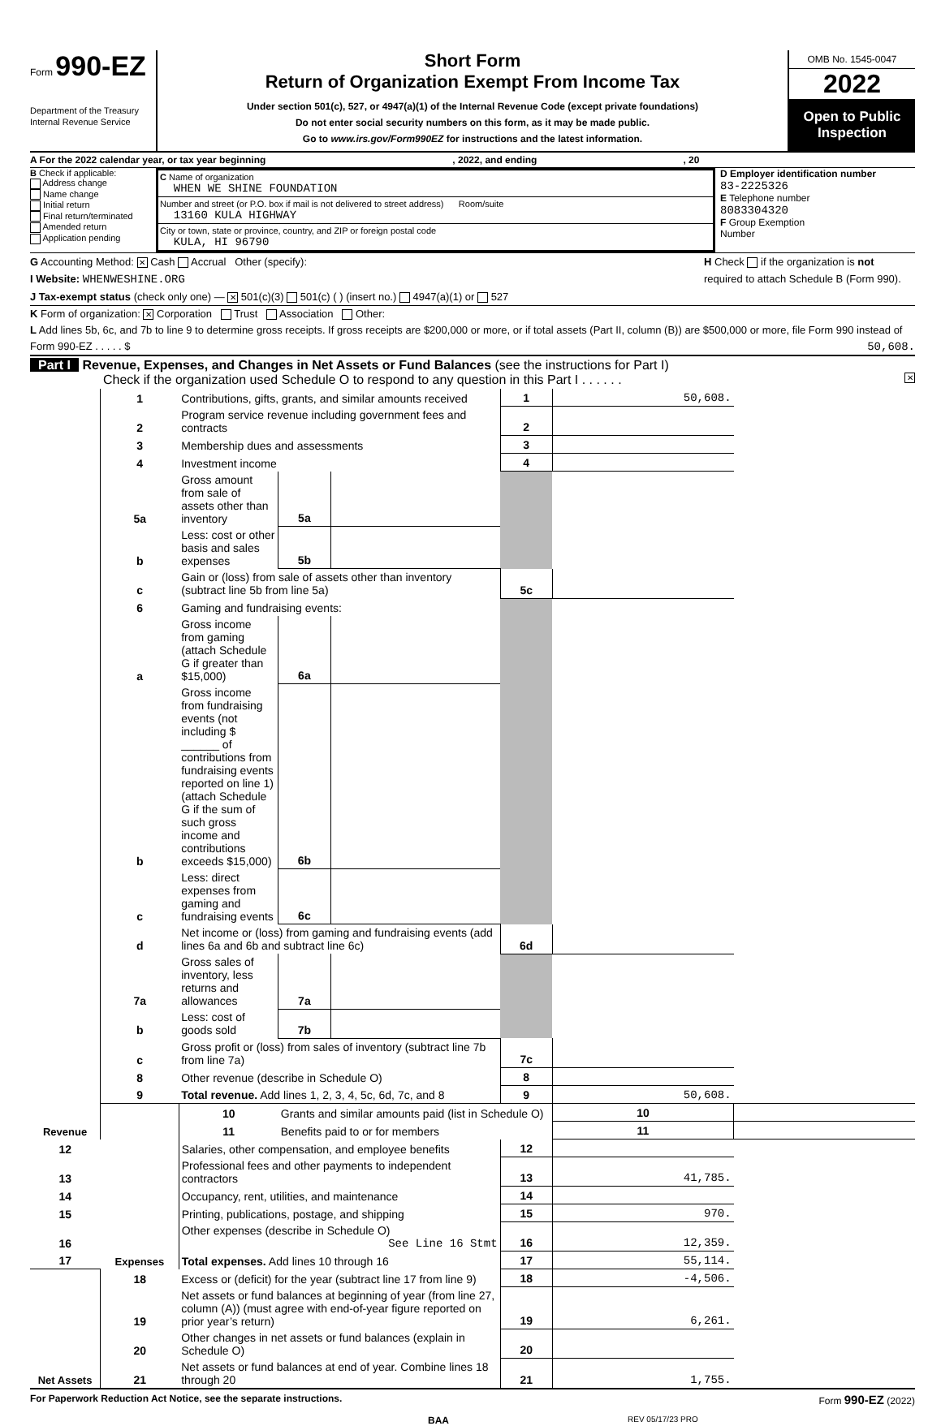Form 990-EZ
Department of the Treasury
Internal Revenue Service
Short Form
Return of Organization Exempt From Income Tax
Under section 501(c), 527, or 4947(a)(1) of the Internal Revenue Code (except private foundations)
Do not enter social security numbers on this form, as it may be made public.
Go to www.irs.gov/Form990EZ for instructions and the latest information.
OMB No. 1545-0047
2022
Open to Public Inspection
A For the 2022 calendar year, or tax year beginning, 2022, and ending, 20
B Check if applicable:
Address change
Name change
Initial return
Final return/terminated
Amended return
Application pending
C Name of organization
WHEN WE SHINE FOUNDATION
Number and street (or P.O. box if mail is not delivered to street address) Room/suite
13160 KULA HIGHWAY
City or town, state or province, country, and ZIP or foreign postal code
KULA, HI 96790
D Employer identification number
83-2225326
E Telephone number
8083304320
F Group Exemption
Number
G Accounting Method: ✕ Cash Accrual Other (specify):
I Website: WHENWESHINE.ORG
J Tax-exempt status (check only one) — ✕ 501(c)(3) 501(c) ( ) (insert no.) 4947(a)(1) or 527
H Check if the organization is not required to attach Schedule B (Form 990).
K Form of organization: ✕ Corporation Trust Association Other:
L Add lines 5b, 6c, and 7b to line 9 to determine gross receipts. If gross receipts are $200,000 or more, or if total assets (Part II, column (B)) are $500,000 or more, file Form 990 instead of Form 990-EZ . . . . . $ 50,608.
Part I Revenue, Expenses, and Changes in Net Assets or Fund Balances (see the instructions for Part I)
Check if the organization used Schedule O to respond to any question in this Part I . . . . . . ✕
| Revenue | 1 | Contributions, gifts, grants, and similar amounts received | | | 1 | 50,608. | |
| | 2 | Program service revenue including government fees and contracts | | | 2 | | |
| | 3 | Membership dues and assessments | | | 3 | | |
| | 4 | Investment income | | | 4 | | |
| | 5a | Gross amount from sale of assets other than inventory | 5a | | | | |
| | b | Less: cost or other basis and sales expenses | 5b | | | | |
| | c | Gain or (loss) from sale of assets other than inventory (subtract line 5b from line 5a) | | | 5c | | |
| | 6 | Gaming and fundraising events: | | | | | |
| | a | Gross income from gaming (attach Schedule G if greater than $15,000) | 6a | | | | |
| | b | Gross income from fundraising events (not including $ ______ of contributions from fundraising events reported on line 1) (attach Schedule G if the sum of such gross income and contributions exceeds $15,000) | 6b | | | | |
| | c | Less: direct expenses from gaming and fundraising events | 6c | | | | |
| | d | Net income or (loss) from gaming and fundraising events (add lines 6a and 6b and subtract line 6c) | | | 6d | | |
| | 7a | Gross sales of inventory, less returns and allowances | 7a | | | | |
| | b | Less: cost of goods sold | 7b | | | | |
| | c | Gross profit or (loss) from sales of inventory (subtract line 7b from line 7a) | | | 7c | | |
| | 8 | Other revenue (describe in Schedule O) | | | 8 | | |
| | 9 | Total revenue. Add lines 1, 2, 3, 4, 5c, 6d, 7c, and 8 | | | 9 | 50,608. | |
| | Expenses | 10 | Grants and similar amounts paid (list in Schedule O) | | | 10 | |
| | | 11 | Benefits paid to or for members | | | 11 | |
| 12 | | Salaries, other compensation, and employee benefits | | | 12 | | |
| 13 | | Professional fees and other payments to independent contractors | | | 13 | 41,785. | |
| 14 | | Occupancy, rent, utilities, and maintenance | | | 14 | | |
| 15 | | Printing, publications, postage, and shipping | | | 15 | 970. | |
| 16 | | Other expenses (describe in Schedule O) See Line 16 Stmt | | | 16 | 12,359. | |
| 17 | | Total expenses. Add lines 10 through 16 | | | 17 | 55,114. | |
| Net Assets | 18 | Excess or (deficit) for the year (subtract line 17 from line 9) | | | 18 | -4,506. | |
| | 19 | Net assets or fund balances at beginning of year (from line 27, column (A)) (must agree with end-of-year figure reported on prior year’s return) | | | 19 | 6,261. | |
| | 20 | Other changes in net assets or fund balances (explain in Schedule O) | | | 20 | | |
| | 21 | Net assets or fund balances at end of year. Combine lines 18 through 20 | | | 21 | 1,755. | |
For Paperwork Reduction Act Notice, see the separate instructions. Form 990-EZ (2022)
BAA REV 05/17/23 PRO